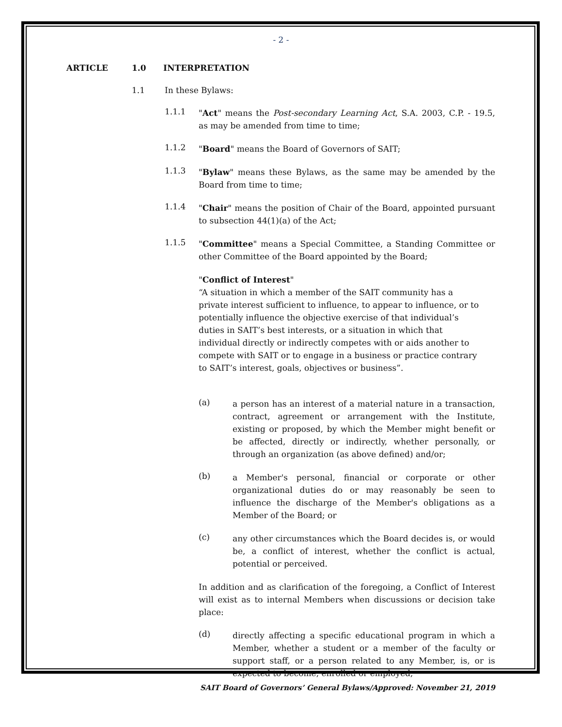- 2 -
ARTICLE 1.0 INTERPRETATION
1.1 In these Bylaws:
1.1.1
"Act" means the Post-secondary Learning Act, S.A. 2003, C.P. - 19.5, as may be amended from time to time;
1.1.2
"Board" means the Board of Governors of SAIT;
1.1.3
"Bylaw" means these Bylaws, as the same may be amended by the Board from time to time;
1.1.4
"Chair" means the position of Chair of the Board, appointed pursuant to subsection 44(1)(a) of the Act;
1.1.5
"Committee" means a Special Committee, a Standing Committee or other Committee of the Board appointed by the Board;
"Conflict of Interest"
“A situation in which a member of the SAIT community has a private interest sufficient to influence, to appear to influence, or to potentially influence the objective exercise of that individual’s duties in SAIT’s best interests, or a situation in which that individual directly or indirectly competes with or aids another to compete with SAIT or to engage in a business or practice contrary to SAIT’s interest, goals, objectives or business”.
(a)
a person has an interest of a material nature in a transaction, contract, agreement or arrangement with the Institute, existing or proposed, by which the Member might benefit or be affected, directly or indirectly, whether personally, or through an organization (as above defined) and/or;
(b)
a Member's personal, financial or corporate or other organizational duties do or may reasonably be seen to influence the discharge of the Member's obligations as a Member of the Board; or
(c)
any other circumstances which the Board decides is, or would be, a conflict of interest, whether the conflict is actual, potential or perceived.
In addition and as clarification of the foregoing, a Conflict of Interest will exist as to internal Members when discussions or decision take place:
(d)
directly affecting a specific educational program in which a Member, whether a student or a member of the faculty or support staff, or a person related to any Member, is, or is expected to become, enrolled or employed;
SAIT Board of Governors’ General Bylaws/Approved: November 21, 2019